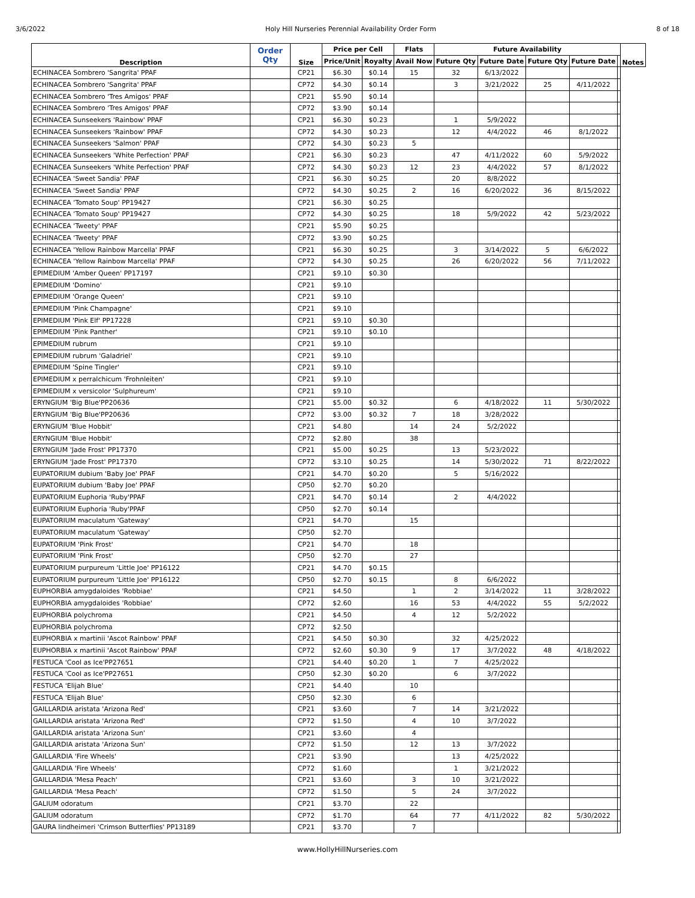3/6/2022 Holy Hill Nurseries Perennial Availability Order Form 8 of 18
| Description | Order Qty | Size | Price per Cell | | Flats | Future Availability | | | | | Notes |
| --- | --- | --- | --- | --- | --- | --- | --- | --- | --- | --- | --- |
| | | | Price/Unit | Royalty | Avail Now | Future Qty | Future Date | Future Qty | Future Date | | |
| ECHINACEA Sombrero 'Sangrita' PPAF | | CP21 | $6.30 | $0.14 | 15 | 32 | 6/13/2022 | | | | |
| ECHINACEA Sombrero 'Sangrita' PPAF | | CP72 | $4.30 | $0.14 | | 3 | 3/21/2022 | 25 | 4/11/2022 | | |
| ECHINACEA Sombrero 'Tres Amigos' PPAF | | CP21 | $5.90 | $0.14 | | | | | | | |
| ECHINACEA Sombrero 'Tres Amigos' PPAF | | CP72 | $3.90 | $0.14 | | | | | | | |
| ECHINACEA Sunseekers 'Rainbow' PPAF | | CP21 | $6.30 | $0.23 | | 1 | 5/9/2022 | | | | |
| ECHINACEA Sunseekers 'Rainbow' PPAF | | CP72 | $4.30 | $0.23 | | 12 | 4/4/2022 | 46 | 8/1/2022 | | |
| ECHINACEA Sunseekers 'Salmon' PPAF | | CP72 | $4.30 | $0.23 | 5 | | | | | | |
| ECHINACEA Sunseekers 'White Perfection' PPAF | | CP21 | $6.30 | $0.23 | | 47 | 4/11/2022 | 60 | 5/9/2022 | | |
| ECHINACEA Sunseekers 'White Perfection' PPAF | | CP72 | $4.30 | $0.23 | 12 | 23 | 4/4/2022 | 57 | 8/1/2022 | | |
| ECHINACEA 'Sweet Sandia' PPAF | | CP21 | $6.30 | $0.25 | | 20 | 8/8/2022 | | | | |
| ECHINACEA 'Sweet Sandia' PPAF | | CP72 | $4.30 | $0.25 | 2 | 16 | 6/20/2022 | 36 | 8/15/2022 | | |
| ECHINACEA 'Tomato Soup' PP19427 | | CP21 | $6.30 | $0.25 | | | | | | | |
| ECHINACEA 'Tomato Soup' PP19427 | | CP72 | $4.30 | $0.25 | | 18 | 5/9/2022 | 42 | 5/23/2022 | | |
| ECHINACEA 'Tweety' PPAF | | CP21 | $5.90 | $0.25 | | | | | | | |
| ECHINACEA 'Tweety' PPAF | | CP72 | $3.90 | $0.25 | | | | | | | |
| ECHINACEA 'Yellow Rainbow Marcella' PPAF | | CP21 | $6.30 | $0.25 | | 3 | 3/14/2022 | 5 | 6/6/2022 | | |
| ECHINACEA 'Yellow Rainbow Marcella' PPAF | | CP72 | $4.30 | $0.25 | | 26 | 6/20/2022 | 56 | 7/11/2022 | | |
| EPIMEDIUM 'Amber Queen' PP17197 | | CP21 | $9.10 | $0.30 | | | | | | | |
| EPIMEDIUM 'Domino' | | CP21 | $9.10 | | | | | | | | |
| EPIMEDIUM 'Orange Queen' | | CP21 | $9.10 | | | | | | | | |
| EPIMEDIUM 'Pink Champagne' | | CP21 | $9.10 | | | | | | | | |
| EPIMEDIUM 'Pink Elf' PP17228 | | CP21 | $9.10 | $0.30 | | | | | | | |
| EPIMEDIUM 'Pink Panther' | | CP21 | $9.10 | $0.10 | | | | | | | |
| EPIMEDIUM rubrum | | CP21 | $9.10 | | | | | | | | |
| EPIMEDIUM rubrum 'Galadriel' | | CP21 | $9.10 | | | | | | | | |
| EPIMEDIUM 'Spine Tingler' | | CP21 | $9.10 | | | | | | | | |
| EPIMEDIUM x perralchicum 'Frohnleiten' | | CP21 | $9.10 | | | | | | | | |
| EPIMEDIUM x versicolor 'Sulphureum' | | CP21 | $9.10 | | | | | | | | |
| ERYNGIUM 'Big Blue'PP20636 | | CP21 | $5.00 | $0.32 | | 6 | 4/18/2022 | 11 | 5/30/2022 | | |
| ERYNGIUM 'Big Blue'PP20636 | | CP72 | $3.00 | $0.32 | 7 | 18 | 3/28/2022 | | | | |
| ERYNGIUM 'Blue Hobbit' | | CP21 | $4.80 | | 14 | 24 | 5/2/2022 | | | | |
| ERYNGIUM 'Blue Hobbit' | | CP72 | $2.80 | | 38 | | | | | | |
| ERYNGIUM 'Jade Frost' PP17370 | | CP21 | $5.00 | $0.25 | | 13 | 5/23/2022 | | | | |
| ERYNGIUM 'Jade Frost' PP17370 | | CP72 | $3.10 | $0.25 | | 14 | 5/30/2022 | 71 | 8/22/2022 | | |
| EUPATORIUM dubium 'Baby Joe' PPAF | | CP21 | $4.70 | $0.20 | | 5 | 5/16/2022 | | | | |
| EUPATORIUM dubium 'Baby Joe' PPAF | | CP50 | $2.70 | $0.20 | | | | | | | |
| EUPATORIUM Euphoria 'Ruby'PPAF | | CP21 | $4.70 | $0.14 | | 2 | 4/4/2022 | | | | |
| EUPATORIUM Euphoria 'Ruby'PPAF | | CP50 | $2.70 | $0.14 | | | | | | | |
| EUPATORIUM maculatum 'Gateway' | | CP21 | $4.70 | | 15 | | | | | | |
| EUPATORIUM maculatum 'Gateway' | | CP50 | $2.70 | | | | | | | | |
| EUPATORIUM 'Pink Frost' | | CP21 | $4.70 | | 18 | | | | | | |
| EUPATORIUM 'Pink Frost' | | CP50 | $2.70 | | 27 | | | | | | |
| EUPATORIUM purpureum 'Little Joe' PP16122 | | CP21 | $4.70 | $0.15 | | | | | | | |
| EUPATORIUM purpureum 'Little Joe' PP16122 | | CP50 | $2.70 | $0.15 | | 8 | 6/6/2022 | | | | |
| EUPHORBIA amygdaloides 'Robbiae' | | CP21 | $4.50 | | 1 | 2 | 3/14/2022 | 11 | 3/28/2022 | | |
| EUPHORBIA amygdaloides 'Robbiae' | | CP72 | $2.60 | | 16 | 53 | 4/4/2022 | 55 | 5/2/2022 | | |
| EUPHORBIA polychroma | | CP21 | $4.50 | | 4 | 12 | 5/2/2022 | | | | |
| EUPHORBIA polychroma | | CP72 | $2.50 | | | | | | | | |
| EUPHORBIA x martinii 'Ascot Rainbow' PPAF | | CP21 | $4.50 | $0.30 | | 32 | 4/25/2022 | | | | |
| EUPHORBIA x martinii 'Ascot Rainbow' PPAF | | CP72 | $2.60 | $0.30 | 9 | 17 | 3/7/2022 | 48 | 4/18/2022 | | |
| FESTUCA 'Cool as Ice'PP27651 | | CP21 | $4.40 | $0.20 | 1 | 7 | 4/25/2022 | | | | |
| FESTUCA 'Cool as Ice'PP27651 | | CP50 | $2.30 | $0.20 | | 6 | 3/7/2022 | | | | |
| FESTUCA 'Elijah Blue' | | CP21 | $4.40 | | 10 | | | | | | |
| FESTUCA 'Elijah Blue' | | CP50 | $2.30 | | 6 | | | | | | |
| GAILLARDIA aristata 'Arizona Red' | | CP21 | $3.60 | | 7 | 14 | 3/21/2022 | | | | |
| GAILLARDIA aristata 'Arizona Red' | | CP72 | $1.50 | | 4 | 10 | 3/7/2022 | | | | |
| GAILLARDIA aristata 'Arizona Sun' | | CP21 | $3.60 | | 4 | | | | | | |
| GAILLARDIA aristata 'Arizona Sun' | | CP72 | $1.50 | | 12 | 13 | 3/7/2022 | | | | |
| GAILLARDIA 'Fire Wheels' | | CP21 | $3.90 | | | 13 | 4/25/2022 | | | | |
| GAILLARDIA 'Fire Wheels' | | CP72 | $1.60 | | | 1 | 3/21/2022 | | | | |
| GAILLARDIA 'Mesa Peach' | | CP21 | $3.60 | | 3 | 10 | 3/21/2022 | | | | |
| GAILLARDIA 'Mesa Peach' | | CP72 | $1.50 | | 5 | 24 | 3/7/2022 | | | | |
| GALIUM odoratum | | CP21 | $3.70 | | 22 | | | | | | |
| GALIUM odoratum | | CP72 | $1.70 | | 64 | 77 | 4/11/2022 | 82 | 5/30/2022 | | |
| GAURA lindheimeri 'Crimson Butterflies' PP13189 | | CP21 | $3.70 | | 7 | | | | | | |
www.HollyHillNurseries.com